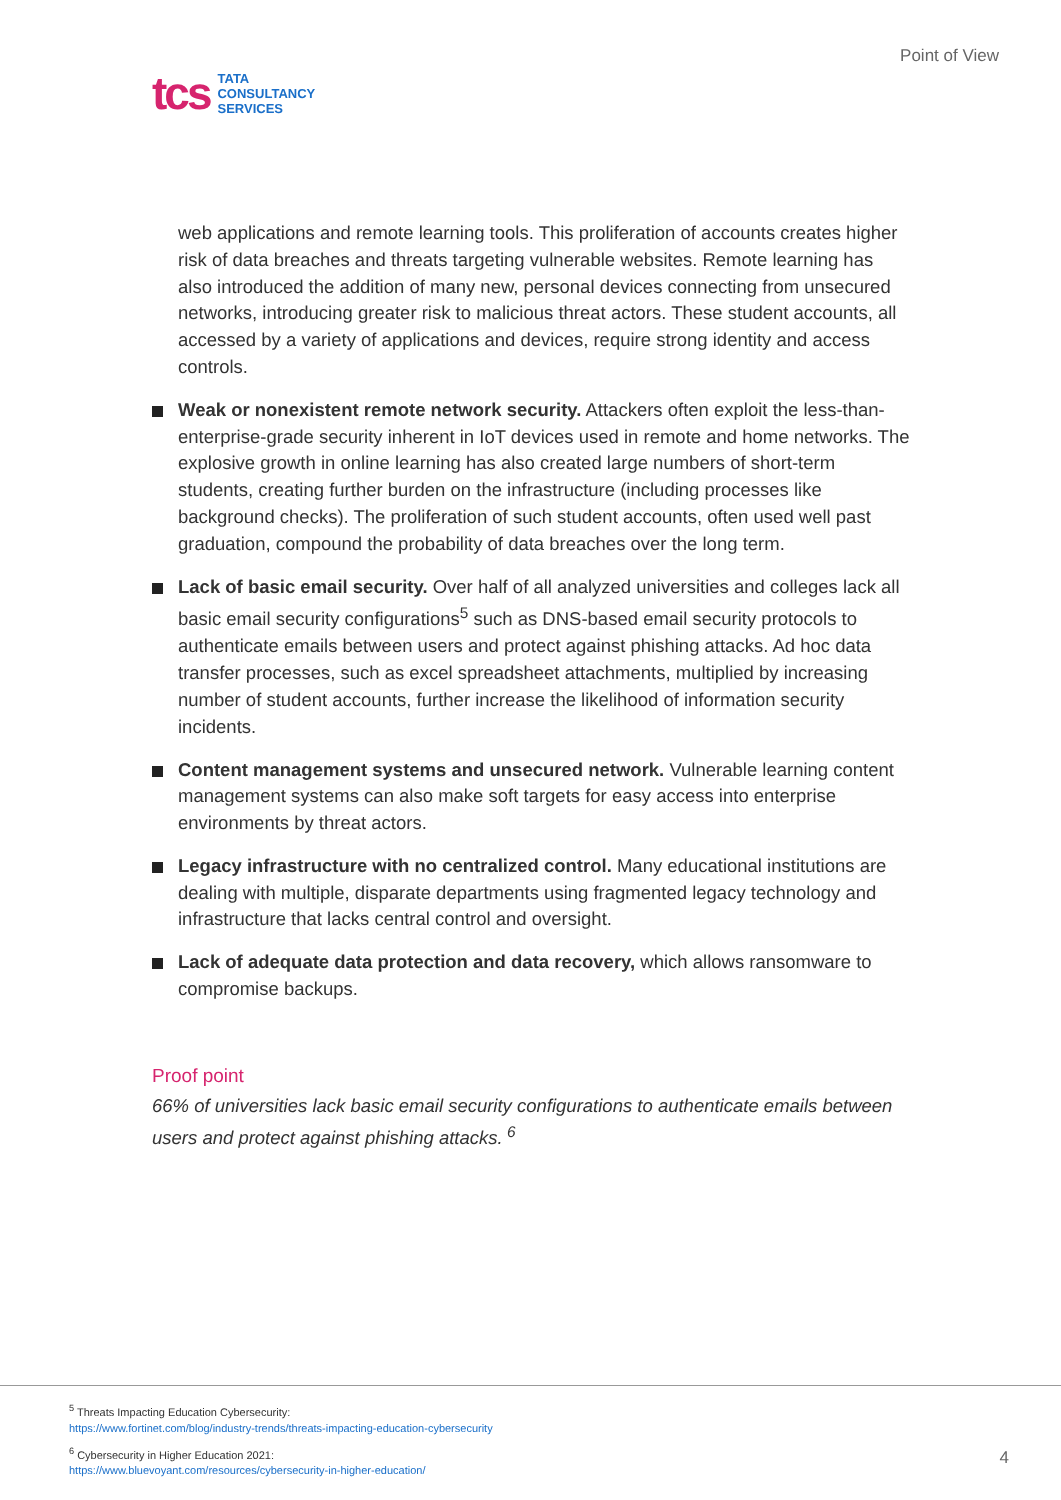tcs
TATA
CONSULTANCY
SERVICES
Point of View
web applications and remote learning tools. This proliferation of accounts creates higher risk of data breaches and threats targeting vulnerable websites. Remote learning has also introduced the addition of many new, personal devices connecting from unsecured networks, introducing greater risk to malicious threat actors. These student accounts, all accessed by a variety of applications and devices, require strong identity and access controls.
Weak or nonexistent remote network security. Attackers often exploit the less-than-enterprise-grade security inherent in IoT devices used in remote and home networks. The explosive growth in online learning has also created large numbers of short-term students, creating further burden on the infrastructure (including processes like background checks). The proliferation of such student accounts, often used well past graduation, compound the probability of data breaches over the long term.
Lack of basic email security. Over half of all analyzed universities and colleges lack all basic email security configurations<sup>5</sup> such as DNS-based email security protocols to authenticate emails between users and protect against phishing attacks. Ad hoc data transfer processes, such as excel spreadsheet attachments, multiplied by increasing number of student accounts, further increase the likelihood of information security incidents.
Content management systems and unsecured network. Vulnerable learning content management systems can also make soft targets for easy access into enterprise environments by threat actors.
Legacy infrastructure with no centralized control. Many educational institutions are dealing with multiple, disparate departments using fragmented legacy technology and infrastructure that lacks central control and oversight.
Lack of adequate data protection and data recovery, which allows ransomware to compromise backups.
Proof point
66% of universities lack basic email security configurations to authenticate emails between users and protect against phishing attacks.<sup>6</sup>
<sup>5</sup> Threats Impacting Education Cybersecurity:
https://www.fortinet.com/blog/industry-trends/threats-impacting-education-cybersecurity
<sup>6</sup> Cybersecurity in Higher Education 2021:
https://www.bluevoyant.com/resources/cybersecurity-in-higher-education/
4